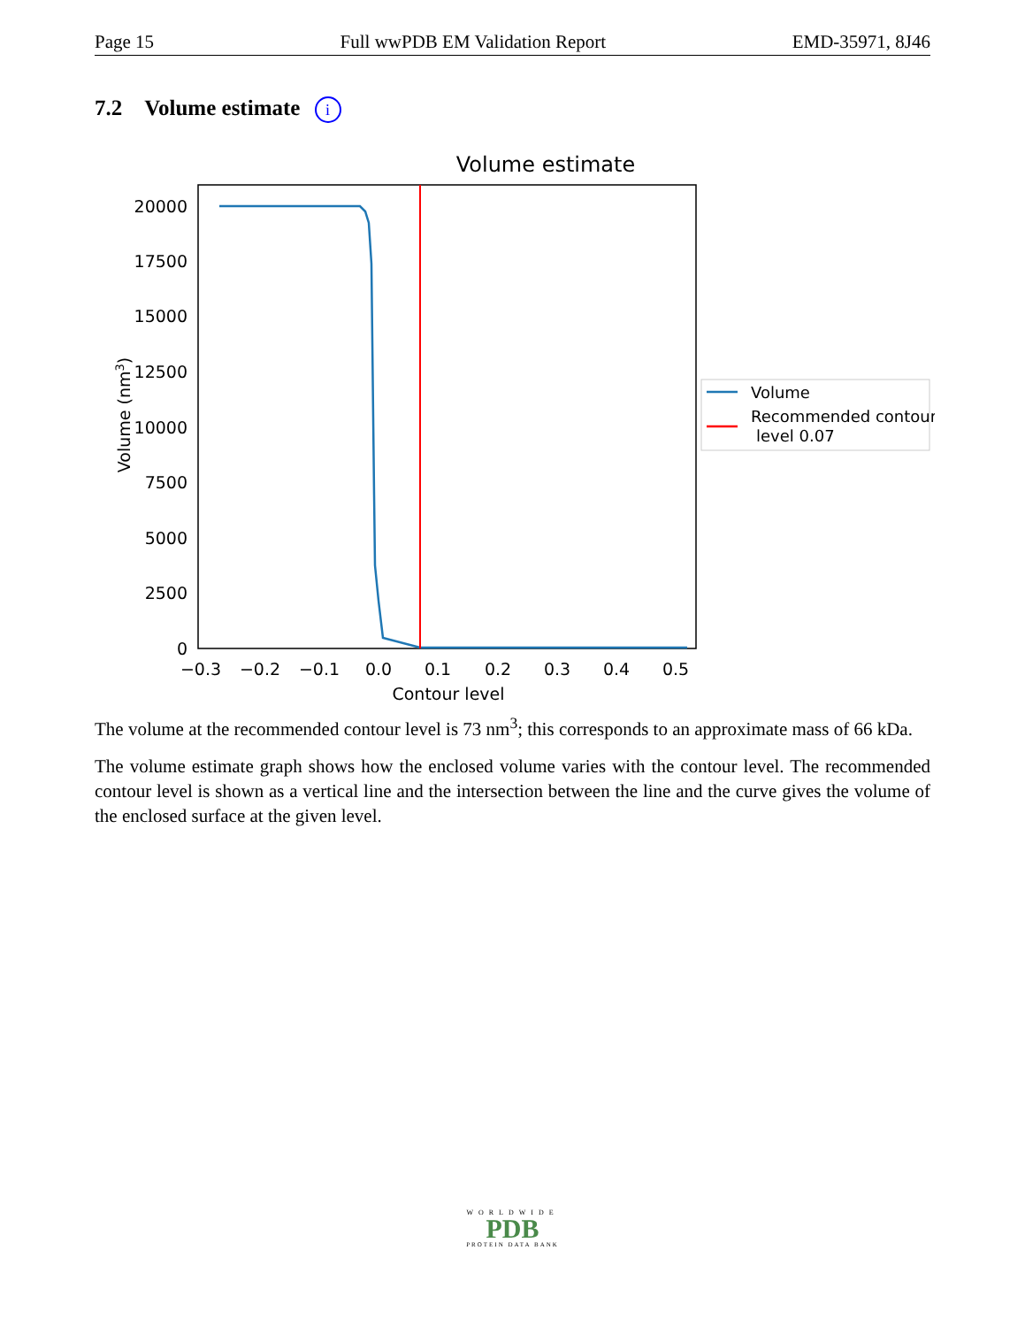Page 15 Full wwPDB EM Validation Report EMD-35971, 8J46
7.2 Volume estimate i
Volume estimate
0
2500
5000
7500
10000
12500
15000
17500
20000
−0.3
−0.2
−0.1
0.0
0.1
0.2
0.3
0.4
0.5
Contour level
Volume (nm3)
Volume
Recommended contour
level 0.07
The volume at the recommended contour level is 73 nm<sup>3</sup>; this corresponds to an approximate mass of 66 kDa.
The volume estimate graph shows how the enclosed volume varies with the contour level. The recommended contour level is shown as a vertical line and the intersection between the line and the curve gives the volume of the enclosed surface at the given level.
WORLDWIDE
PDB
PROTEIN DATA BANK